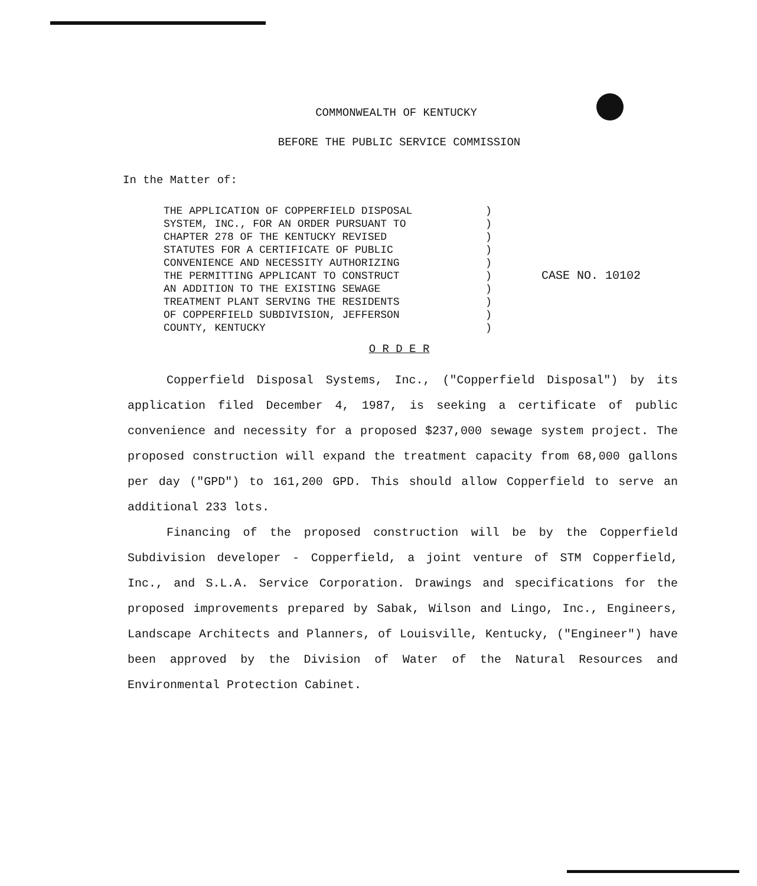COMMONWEALTH OF KENTUCKY
BEFORE THE PUBLIC SERVICE COMMISSION
In the Matter of:
THE APPLICATION OF COPPERFIELD DISPOSAL SYSTEM, INC., FOR AN ORDER PURSUANT TO CHAPTER 278 OF THE KENTUCKY REVISED STATUTES FOR A CERTIFICATE OF PUBLIC CONVENIENCE AND NECESSITY AUTHORIZING THE PERMITTING APPLICANT TO CONSTRUCT AN ADDITION TO THE EXISTING SEWAGE TREATMENT PLANT SERVING THE RESIDENTS OF COPPERFIELD SUBDIVISION, JEFFERSON COUNTY, KENTUCKY
) ) ) ) ) ) ) ) ) )
CASE NO. 10102
O R D E R
Copperfield Disposal Systems, Inc., ("Copperfield Disposal") by its application filed December 4, 1987, is seeking a certificate of public convenience and necessity for a proposed $237,000 sewage system project. The proposed construction will expand the treatment capacity from 68,000 gallons per day ("GPD") to 161,200 GPD. This should allow Copperfield to serve an additional 233 lots.
Financing of the proposed construction will be by the Copperfield Subdivision developer - Copperfield, a joint venture of STM Copperfield, Inc., and S.L.A. Service Corporation. Drawings and specifications for the proposed improvements prepared by Sabak, Wilson and Lingo, Inc., Engineers, Landscape Architects and Planners, of Louisville, Kentucky, ("Engineer") have been approved by the Division of Water of the Natural Resources and Environmental Protection Cabinet.